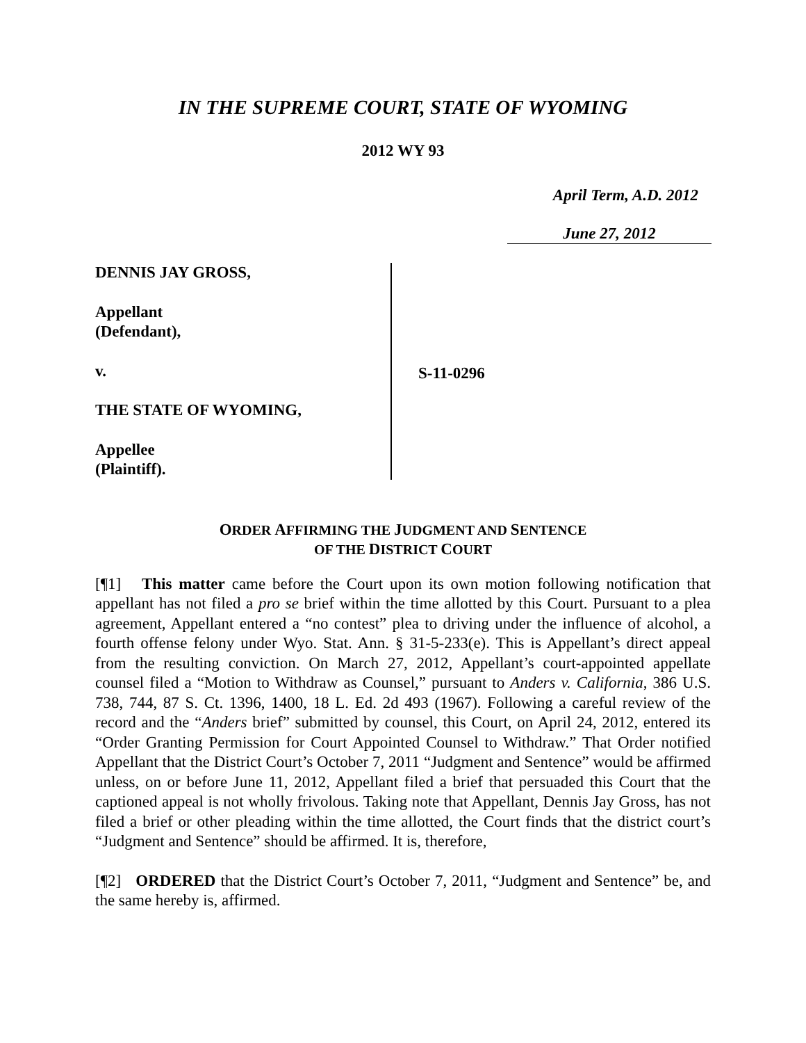IN THE SUPREME COURT, STATE OF WYOMING
2012 WY 93
April Term, A.D. 2012
June 27, 2012
DENNIS JAY GROSS,
Appellant
(Defendant),
v.
THE STATE OF WYOMING,
Appellee
(Plaintiff).
S-11-0296
ORDER AFFIRMING THE JUDGMENT AND SENTENCE
OF THE DISTRICT COURT
[¶1] This matter came before the Court upon its own motion following notification that appellant has not filed a pro se brief within the time allotted by this Court. Pursuant to a plea agreement, Appellant entered a “no contest” plea to driving under the influence of alcohol, a fourth offense felony under Wyo. Stat. Ann. § 31-5-233(e). This is Appellant’s direct appeal from the resulting conviction. On March 27, 2012, Appellant’s court-appointed appellate counsel filed a “Motion to Withdraw as Counsel,” pursuant to Anders v. California, 386 U.S. 738, 744, 87 S. Ct. 1396, 1400, 18 L. Ed. 2d 493 (1967). Following a careful review of the record and the “Anders brief” submitted by counsel, this Court, on April 24, 2012, entered its “Order Granting Permission for Court Appointed Counsel to Withdraw.” That Order notified Appellant that the District Court’s October 7, 2011 “Judgment and Sentence” would be affirmed unless, on or before June 11, 2012, Appellant filed a brief that persuaded this Court that the captioned appeal is not wholly frivolous. Taking note that Appellant, Dennis Jay Gross, has not filed a brief or other pleading within the time allotted, the Court finds that the district court’s “Judgment and Sentence” should be affirmed. It is, therefore,
[¶2] ORDERED that the District Court’s October 7, 2011, “Judgment and Sentence” be, and the same hereby is, affirmed.